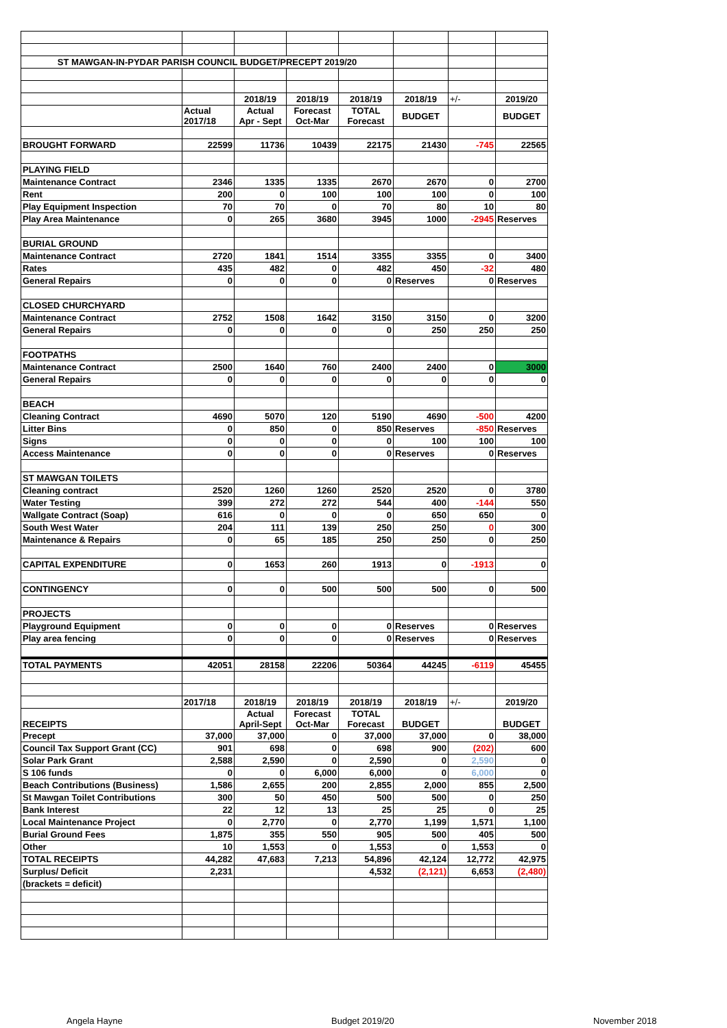| ST MAWGAN-IN-PYDAR PARISH COUNCIL BUDGET/PRECEPT 2019/20 | | | | | | | |
| | | 2018/19 | 2018/19 | 2018/19 | 2018/19 | +/- | 2019/20 |
| | Actual 2017/18 | Actual Apr - Sept | Forecast Oct-Mar | TOTAL Forecast | BUDGET | | BUDGET |
| BROUGHT FORWARD | 22599 | 11736 | 10439 | 22175 | 21430 | -745 | 22565 |
| PLAYING FIELD | | | | | | | |
| Maintenance Contract | 2346 | 1335 | 1335 | 2670 | 2670 | 0 | 2700 |
| Rent | 200 | 0 | 100 | 100 | 100 | 0 | 100 |
| Play Equipment Inspection | 70 | 70 | 0 | 70 | 80 | 10 | 80 |
| Play Area Maintenance | 0 | 265 | 3680 | 3945 | 1000 | -2945 | Reserves |
| BURIAL GROUND | | | | | | | |
| Maintenance Contract | 2720 | 1841 | 1514 | 3355 | 3355 | 0 | 3400 |
| Rates | 435 | 482 | 0 | 482 | 450 | -32 | 480 |
| General Repairs | 0 | 0 | 0 | 0 | Reserves | 0 | Reserves |
| CLOSED CHURCHYARD | | | | | | | |
| Maintenance Contract | 2752 | 1508 | 1642 | 3150 | 3150 | 0 | 3200 |
| General Repairs | 0 | 0 | 0 | 0 | 250 | 250 | 250 |
| FOOTPATHS | | | | | | | |
| Maintenance Contract | 2500 | 1640 | 760 | 2400 | 2400 | 0 | 3000 |
| General Repairs | 0 | 0 | 0 | 0 | 0 | 0 | 0 |
| BEACH | | | | | | | |
| Cleaning Contract | 4690 | 5070 | 120 | 5190 | 4690 | -500 | 4200 |
| Litter Bins | 0 | 850 | 0 | 850 | Reserves | -850 | Reserves |
| Signs | 0 | 0 | 0 | 0 | 100 | 100 | 100 |
| Access Maintenance | 0 | 0 | 0 | 0 | Reserves | 0 | Reserves |
| ST MAWGAN TOILETS | | | | | | | |
| Cleaning contract | 2520 | 1260 | 1260 | 2520 | 2520 | 0 | 3780 |
| Water Testing | 399 | 272 | 272 | 544 | 400 | -144 | 550 |
| Wallgate Contract (Soap) | 616 | 0 | 0 | 0 | 650 | 650 | 0 |
| South West Water | 204 | 111 | 139 | 250 | 250 | 0 | 300 |
| Maintenance & Repairs | 0 | 65 | 185 | 250 | 250 | 0 | 250 |
| CAPITAL EXPENDITURE | 0 | 1653 | 260 | 1913 | 0 | -1913 | 0 |
| CONTINGENCY | 0 | 0 | 500 | 500 | 500 | 0 | 500 |
| PROJECTS | | | | | | | |
| Playground Equipment | 0 | 0 | 0 | 0 | Reserves | 0 | Reserves |
| Play area fencing | 0 | 0 | 0 | 0 | Reserves | 0 | Reserves |
| TOTAL PAYMENTS | 42051 | 28158 | 22206 | 50364 | 44245 | -6119 | 45455 |
| | 2017/18 | 2018/19 | 2018/19 | 2018/19 | 2018/19 | +/- | 2019/20 |
| RECEIPTS | | Actual April-Sept | Forecast Oct-Mar | TOTAL Forecast | BUDGET | | BUDGET |
| Precept | 37,000 | 37,000 | 0 | 37,000 | 37,000 | 0 | 38,000 |
| Council Tax Support Grant (CC) | 901 | 698 | 0 | 698 | 900 | (202) | 600 |
| Solar Park Grant | 2,588 | 2,590 | 0 | 2,590 | 0 | 2,590 | 0 |
| S 106 funds | 0 | 0 | 6,000 | 6,000 | 0 | 6,000 | 0 |
| Beach Contributions (Business) | 1,586 | 2,655 | 200 | 2,855 | 2,000 | 855 | 2,500 |
| St Mawgan Toilet Contributions | 300 | 50 | 450 | 500 | 500 | 0 | 250 |
| Bank Interest | 22 | 12 | 13 | 25 | 25 | 0 | 25 |
| Local Maintenance Project | 0 | 2,770 | 0 | 2,770 | 1,199 | 1,571 | 1,100 |
| Burial Ground Fees | 1,875 | 355 | 550 | 905 | 500 | 405 | 500 |
| Other | 10 | 1,553 | 0 | 1,553 | 0 | 1,553 | 0 |
| TOTAL RECEIPTS | 44,282 | 47,683 | 7,213 | 54,896 | 42,124 | 12,772 | 42,975 |
| Surplus/ Deficit | 2,231 | | | 4,532 | (2,121) | 6,653 | (2,480) |
| (brackets = deficit) | | | | | | | |
Angela Hayne Budget 2019/20 November 2018